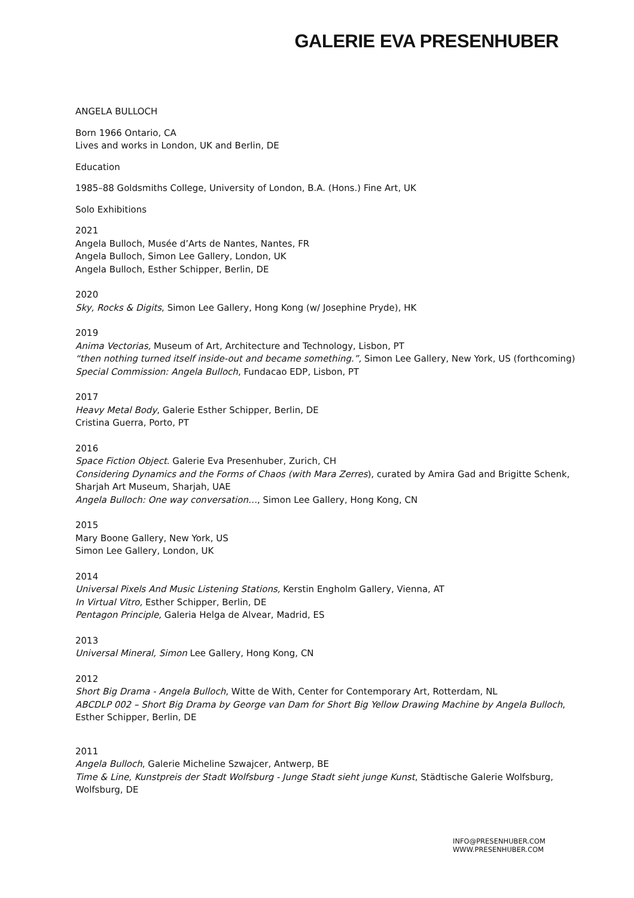GALERIE EVA PRESENHUBER
ANGELA BULLOCH
Born 1966 Ontario, CA
Lives and works in London, UK and Berlin, DE
Education
1985–88 Goldsmiths College, University of London, B.A. (Hons.) Fine Art, UK
Solo Exhibitions
2021
Angela Bulloch, Musée d’Arts de Nantes, Nantes, FR
Angela Bulloch, Simon Lee Gallery, London, UK
Angela Bulloch, Esther Schipper, Berlin, DE
2020
Sky, Rocks & Digits, Simon Lee Gallery, Hong Kong (w/ Josephine Pryde), HK
2019
Anima Vectorias, Museum of Art, Architecture and Technology, Lisbon, PT
“then nothing turned itself inside-out and became something.”, Simon Lee Gallery, New York, US (forthcoming)
Special Commission: Angela Bulloch, Fundacao EDP, Lisbon, PT
2017
Heavy Metal Body, Galerie Esther Schipper, Berlin, DE
Cristina Guerra, Porto, PT
2016
Space Fiction Object. Galerie Eva Presenhuber, Zurich, CH
Considering Dynamics and the Forms of Chaos (with Mara Zerres), curated by Amira Gad and Brigitte Schenk, Sharjah Art Museum, Sharjah, UAE
Angela Bulloch: One way conversation…, Simon Lee Gallery, Hong Kong, CN
2015
Mary Boone Gallery, New York, US
Simon Lee Gallery, London, UK
2014
Universal Pixels And Music Listening Stations, Kerstin Engholm Gallery, Vienna, AT
In Virtual Vitro, Esther Schipper, Berlin, DE
Pentagon Principle, Galeria Helga de Alvear, Madrid, ES
2013
Universal Mineral, Simon Lee Gallery, Hong Kong, CN
2012
Short Big Drama - Angela Bulloch, Witte de With, Center for Contemporary Art, Rotterdam, NL
ABCDLP 002 – Short Big Drama by George van Dam for Short Big Yellow Drawing Machine by Angela Bulloch, Esther Schipper, Berlin, DE
2011
Angela Bulloch, Galerie Micheline Szwajcer, Antwerp, BE
Time & Line, Kunstpreis der Stadt Wolfsburg - Junge Stadt sieht junge Kunst, Städtische Galerie Wolfsburg, Wolfsburg, DE
INFO@PRESENHUBER.COM
WWW.PRESENHUBER.COM